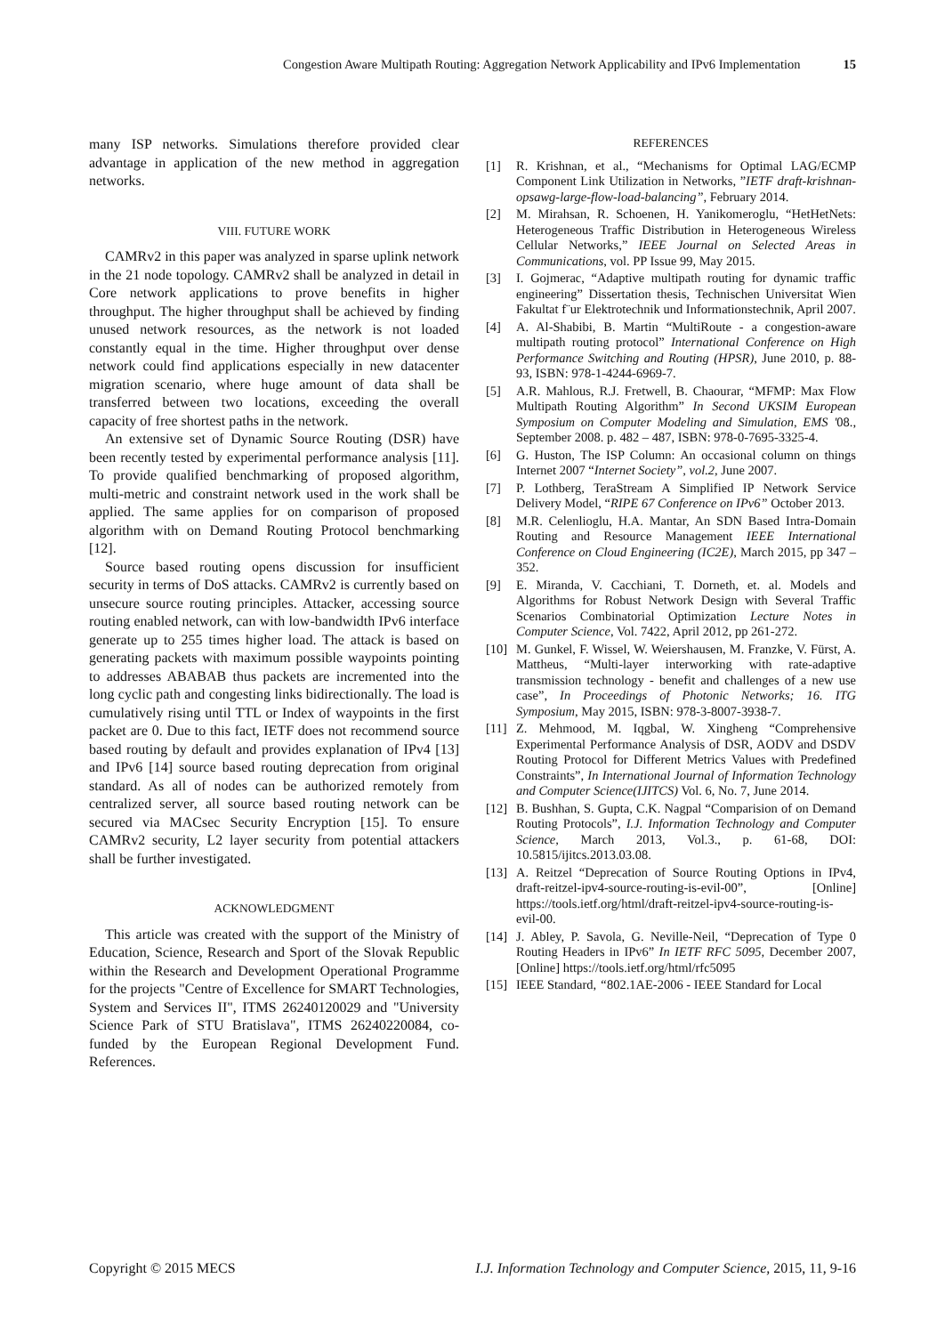Congestion Aware Multipath Routing: Aggregation Network Applicability and IPv6 Implementation 15
many ISP networks. Simulations therefore provided clear advantage in application of the new method in aggregation networks.
VIII. FUTURE WORK
CAMRv2 in this paper was analyzed in sparse uplink network in the 21 node topology. CAMRv2 shall be analyzed in detail in Core network applications to prove benefits in higher throughput. The higher throughput shall be achieved by finding unused network resources, as the network is not loaded constantly equal in the time. Higher throughput over dense network could find applications especially in new datacenter migration scenario, where huge amount of data shall be transferred between two locations, exceeding the overall capacity of free shortest paths in the network.
An extensive set of Dynamic Source Routing (DSR) have been recently tested by experimental performance analysis [11]. To provide qualified benchmarking of proposed algorithm, multi-metric and constraint network used in the work shall be applied. The same applies for on comparison of proposed algorithm with on Demand Routing Protocol benchmarking [12].
Source based routing opens discussion for insufficient security in terms of DoS attacks. CAMRv2 is currently based on unsecure source routing principles. Attacker, accessing source routing enabled network, can with low-bandwidth IPv6 interface generate up to 255 times higher load. The attack is based on generating packets with maximum possible waypoints pointing to addresses ABABAB thus packets are incremented into the long cyclic path and congesting links bidirectionally. The load is cumulatively rising until TTL or Index of waypoints in the first packet are 0. Due to this fact, IETF does not recommend source based routing by default and provides explanation of IPv4 [13] and IPv6 [14] source based routing deprecation from original standard. As all of nodes can be authorized remotely from centralized server, all source based routing network can be secured via MACsec Security Encryption [15]. To ensure CAMRv2 security, L2 layer security from potential attackers shall be further investigated.
ACKNOWLEDGMENT
This article was created with the support of the Ministry of Education, Science, Research and Sport of the Slovak Republic within the Research and Development Operational Programme for the projects "Centre of Excellence for SMART Technologies, System and Services II", ITMS 26240120029 and "University Science Park of STU Bratislava", ITMS 26240220084, co-funded by the European Regional Development Fund. References.
REFERENCES
[1] R. Krishnan, et al., “Mechanisms for Optimal LAG/ECMP Component Link Utilization in Networks, ”IETF draft-krishnan-opsawg-large-flow-load-balancing”, February 2014.
[2] M. Mirahsan, R. Schoenen, H. Yanikomeroglu, “HetHetNets: Heterogeneous Traffic Distribution in Heterogeneous Wireless Cellular Networks,” IEEE Journal on Selected Areas in Communications, vol. PP Issue 99, May 2015.
[3] I. Gojmerac, “Adaptive multipath routing for dynamic traffic engineering” Dissertation thesis, Technischen Universitat Wien Fakultat f¨ur Elektrotechnik und Informationstechnik, April 2007.
[4] A. Al-Shabibi, B. Martin “MultiRoute - a congestion-aware multipath routing protocol” International Conference on High Performance Switching and Routing (HPSR), June 2010, p. 88-93, ISBN: 978-1-4244-6969-7.
[5] A.R. Mahlous, R.J. Fretwell, B. Chaourar, “MFMP: Max Flow Multipath Routing Algorithm” In Second UKSIM European Symposium on Computer Modeling and Simulation, EMS '08., September 2008. p. 482 – 487, ISBN: 978-0-7695-3325-4.
[6] G. Huston, The ISP Column: An occasional column on things Internet 2007 “Internet Society”, vol.2, June 2007.
[7] P. Lothberg, TeraStream A Simplified IP Network Service Delivery Model, “RIPE 67 Conference on IPv6” October 2013.
[8] M.R. Celenlioglu, H.A. Mantar, An SDN Based Intra-Domain Routing and Resource Management IEEE International Conference on Cloud Engineering (IC2E), March 2015, pp 347 – 352.
[9] E. Miranda, V. Cacchiani, T. Dorneth, et. al. Models and Algorithms for Robust Network Design with Several Traffic Scenarios Combinatorial Optimization Lecture Notes in Computer Science, Vol. 7422, April 2012, pp 261-272.
[10] M. Gunkel, F. Wissel, W. Weiershausen, M. Franzke, V. Fürst, A. Mattheus, “Multi-layer interworking with rate-adaptive transmission technology - benefit and challenges of a new use case”, In Proceedings of Photonic Networks; 16. ITG Symposium, May 2015, ISBN: 978-3-8007-3938-7.
[11] Z. Mehmood, M. Iqgbal, W. Xingheng “Comprehensive Experimental Performance Analysis of DSR, AODV and DSDV Routing Protocol for Different Metrics Values with Predefined Constraints”, In International Journal of Information Technology and Computer Science(IJITCS) Vol. 6, No. 7, June 2014.
[12] B. Bushhan, S. Gupta, C.K. Nagpal “Comparision of on Demand Routing Protocols”, I.J. Information Technology and Computer Science, March 2013, Vol.3., p. 61-68, DOI: 10.5815/ijitcs.2013.03.08.
[13] A. Reitzel “Deprecation of Source Routing Options in IPv4, draft-reitzel-ipv4-source-routing-is-evil-00”, [Online] https://tools.ietf.org/html/draft-reitzel-ipv4-source-routing-is-evil-00.
[14] J. Abley, P. Savola, G. Neville-Neil, “Deprecation of Type 0 Routing Headers in IPv6” In IETF RFC 5095, December 2007, [Online] https://tools.ietf.org/html/rfc5095
[15] IEEE Standard, “802.1AE-2006 - IEEE Standard for Local
Copyright © 2015 MECS I.J. Information Technology and Computer Science, 2015, 11, 9-16